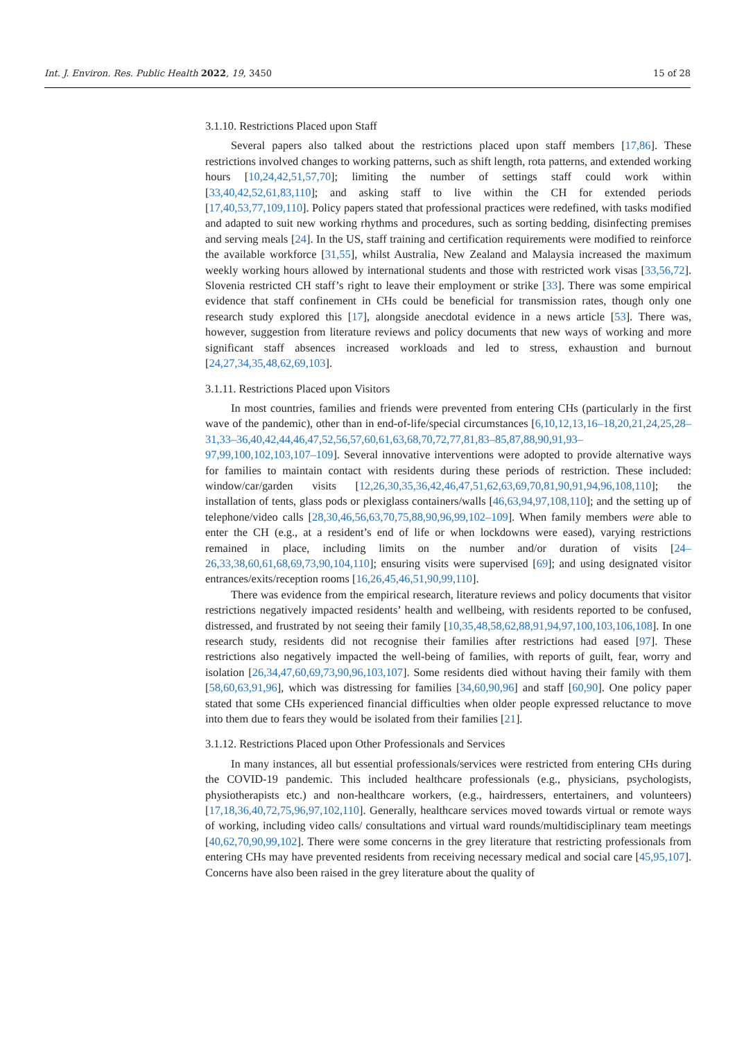Int. J. Environ. Res. Public Health 2022, 19, 3450 15 of 28
3.1.10. Restrictions Placed upon Staff
Several papers also talked about the restrictions placed upon staff members [17,86]. These restrictions involved changes to working patterns, such as shift length, rota patterns, and extended working hours [10,24,42,51,57,70]; limiting the number of settings staff could work within [33,40,42,52,61,83,110]; and asking staff to live within the CH for extended periods [17,40,53,77,109,110]. Policy papers stated that professional practices were redefined, with tasks modified and adapted to suit new working rhythms and procedures, such as sorting bedding, disinfecting premises and serving meals [24]. In the US, staff training and certification requirements were modified to reinforce the available workforce [31,55], whilst Australia, New Zealand and Malaysia increased the maximum weekly working hours allowed by international students and those with restricted work visas [33,56,72]. Slovenia restricted CH staff’s right to leave their employment or strike [33]. There was some empirical evidence that staff confinement in CHs could be beneficial for transmission rates, though only one research study explored this [17], alongside anecdotal evidence in a news article [53]. There was, however, suggestion from literature reviews and policy documents that new ways of working and more significant staff absences increased workloads and led to stress, exhaustion and burnout [24,27,34,35,48,62,69,103].
3.1.11. Restrictions Placed upon Visitors
In most countries, families and friends were prevented from entering CHs (particularly in the first wave of the pandemic), other than in end-of-life/special circumstances [6,10,12,13,16–18,20,21,24,25,28–31,33–36,40,42,44,46,47,52,56,57,60,61,63,68,70,72,77,81,83–85,87,88,90,91,93–97,99,100,102,103,107–109]. Several innovative interventions were adopted to provide alternative ways for families to maintain contact with residents during these periods of restriction. These included: window/car/garden visits [12,26,30,35,36,42,46,47,51,62,63,69,70,81,90,91,94,96,108,110]; the installation of tents, glass pods or plexiglass containers/walls [46,63,94,97,108,110]; and the setting up of telephone/video calls [28,30,46,56,63,70,75,88,90,96,99,102–109]. When family members were able to enter the CH (e.g., at a resident’s end of life or when lockdowns were eased), varying restrictions remained in place, including limits on the number and/or duration of visits [24–26,33,38,60,61,68,69,73,90,104,110]; ensuring visits were supervised [69]; and using designated visitor entrances/exits/reception rooms [16,26,45,46,51,90,99,110].
There was evidence from the empirical research, literature reviews and policy documents that visitor restrictions negatively impacted residents’ health and wellbeing, with residents reported to be confused, distressed, and frustrated by not seeing their family [10,35,48,58,62,88,91,94,97,100,103,106,108]. In one research study, residents did not recognise their families after restrictions had eased [97]. These restrictions also negatively impacted the well-being of families, with reports of guilt, fear, worry and isolation [26,34,47,60,69,73,90,96,103,107]. Some residents died without having their family with them [58,60,63,91,96], which was distressing for families [34,60,90,96] and staff [60,90]. One policy paper stated that some CHs experienced financial difficulties when older people expressed reluctance to move into them due to fears they would be isolated from their families [21].
3.1.12. Restrictions Placed upon Other Professionals and Services
In many instances, all but essential professionals/services were restricted from entering CHs during the COVID-19 pandemic. This included healthcare professionals (e.g., physicians, psychologists, physiotherapists etc.) and non-healthcare workers, (e.g., hairdressers, entertainers, and volunteers) [17,18,36,40,72,75,96,97,102,110]. Generally, healthcare services moved towards virtual or remote ways of working, including video calls/ consultations and virtual ward rounds/multidisciplinary team meetings [40,62,70,90,99,102]. There were some concerns in the grey literature that restricting professionals from entering CHs may have prevented residents from receiving necessary medical and social care [45,95,107]. Concerns have also been raised in the grey literature about the quality of